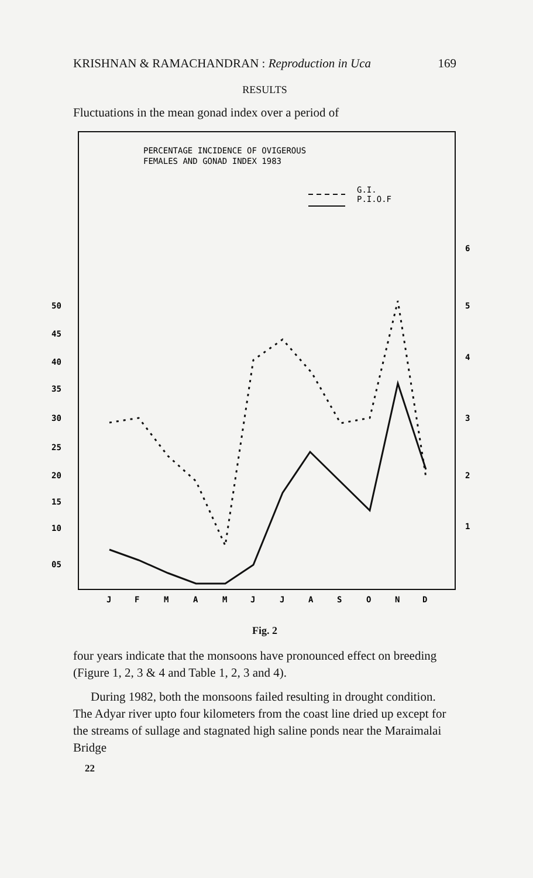KRISHNAN & RAMACHANDRAN : Reproduction in Uca 169
RESULTS
Fluctuations in the mean gonad index over a period of
PERCENTAGE INCIDENCE OF OVIGEROUS
FEMALES AND GONAD INDEX 1983
G.I.
P.I.O.F
50
45
40
35
30
25
20
15
10
05
6
5
4
3
2
1
J
F
M
A
M
J
J
A
S
O
N
D
Fig. 2
four years indicate that the monsoons have pronounced effect on breeding (Figure 1, 2, 3 & 4 and Table 1, 2, 3 and 4).
During 1982, both the monsoons failed resulting in drought condition. The Adyar river upto four kilometers from the coast line dried up except for the streams of sullage and stagnated high saline ponds near the Maraimalai Bridge
22